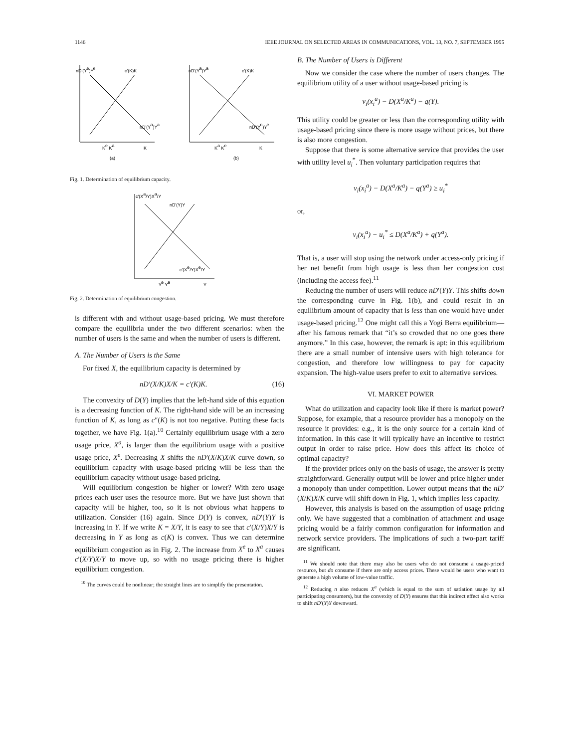1146 IEEE JOURNAL ON SELECTED AREAS IN COMMUNICATIONS, VOL. 13, NO. 7, SEPTEMBER 1995
nD'(Ye)Ye
c'(K)K
nD'(Ya)Ya
Ke Ka
K
(a)
nD'(Ya)Ya
c'(K)K
nD'(Ye)Ye
Ka Ke
K
(b)
Fig. 1. Determination of equilibrium capacity.
c'(Xa/Y)Xa/Y
nD'(Y)Y
c'(Xe/Y)Xe/Y
Ye Ya
Y
Fig. 2. Determination of equilibrium congestion.
is different with and without usage-based pricing. We must therefore compare the equilibria under the two different scenarios: when the number of users is the same and when the number of users is different.
A. The Number of Users is the Same
For fixed X, the equilibrium capacity is determined by
nD′(X/K)X/K = c′(K)K. (16)
The convexity of D(Y) implies that the left-hand side of this equation is a decreasing function of K. The right-hand side will be an increasing function of K, as long as c″(K) is not too negative. Putting these facts together, we have Fig. 1(a).<sup>10</sup> Certainly equilibrium usage with a zero usage price, X<sup>a</sup>, is larger than the equilibrium usage with a positive usage price, X<sup>e</sup>. Decreasing X shifts the nD′(X/K)X/K curve down, so equilibrium capacity with usage-based pricing will be less than the equilibrium capacity without usage-based pricing.
Will equilibrium congestion be higher or lower? With zero usage prices each user uses the resource more. But we have just shown that capacity will be higher, too, so it is not obvious what happens to utilization. Consider (16) again. Since D(Y) is convex, nD′(Y)Y is increasing in Y. If we write K = X/Y, it is easy to see that c′(X/Y)X/Y is decreasing in Y as long as c(K) is convex. Thus we can determine equilibrium congestion as in Fig. 2. The increase from X<sup>e</sup> to X<sup>a</sup> causes c′(X/Y)X/Y to move up, so with no usage pricing there is higher equilibrium congestion.
<sup>10</sup> The curves could be nonlinear; the straight lines are to simplify the presentation.
B. The Number of Users is Different
Now we consider the case where the number of users changes. The equilibrium utility of a user without usage-based pricing is
v<sub>i</sub>(x<sub>i</sub><sup>a</sup>) − D(X<sup>a</sup>/K<sup>a</sup>) − q(Y).
This utility could be greater or less than the corresponding utility with usage-based pricing since there is more usage without prices, but there is also more congestion.
Suppose that there is some alternative service that provides the user with utility level u<sub>i</sub><sup>*</sup>. Then voluntary participation requires that
v<sub>i</sub>(x<sub>i</sub><sup>a</sup>) − D(X<sup>a</sup>/K<sup>a</sup>) − q(Y<sup>a</sup>) ≥ u<sub>i</sub><sup>*</sup>
or,
v<sub>i</sub>(x<sub>i</sub><sup>a</sup>) − u<sub>i</sub><sup>*</sup> ≤ D(X<sup>a</sup>/K<sup>a</sup>) + q(Y<sup>a</sup>).
That is, a user will stop using the network under access-only pricing if her net benefit from high usage is less than her congestion cost (including the access fee).<sup>11</sup>
Reducing the number of users will reduce nD′(Y)Y. This shifts down the corresponding curve in Fig. 1(b), and could result in an equilibrium amount of capacity that is less than one would have under usage-based pricing.<sup>12</sup> One might call this a Yogi Berra equilibrium—after his famous remark that “it’s so crowded that no one goes there anymore.” In this case, however, the remark is apt: in this equilibrium there are a small number of intensive users with high tolerance for congestion, and therefore low willingness to pay for capacity expansion. The high-value users prefer to exit to alternative services.
VI. MARKET POWER
What do utilization and capacity look like if there is market power? Suppose, for example, that a resource provider has a monopoly on the resource it provides: e.g., it is the only source for a certain kind of information. In this case it will typically have an incentive to restrict output in order to raise price. How does this affect its choice of optimal capacity?
If the provider prices only on the basis of usage, the answer is pretty straightforward. Generally output will be lower and price higher under a monopoly than under competition. Lower output means that the nD′(X/K)X/K curve will shift down in Fig. 1, which implies less capacity.
However, this analysis is based on the assumption of usage pricing only. We have suggested that a combination of attachment and usage pricing would be a fairly common configuration for information and network service providers. The implications of such a two-part tariff are significant.
<sup>11</sup> We should note that there may also be users who do not consume a usage-priced resource, but do consume if there are only access prices. These would be users who want to generate a high volume of low-value traffic.
<sup>12</sup> Reducing n also reduces X<sup>a</sup> (which is equal to the sum of satiation usage by all participating consumers), but the convexity of D(Y) ensures that this indirect effect also works to shift nD′(Y)Y downward.